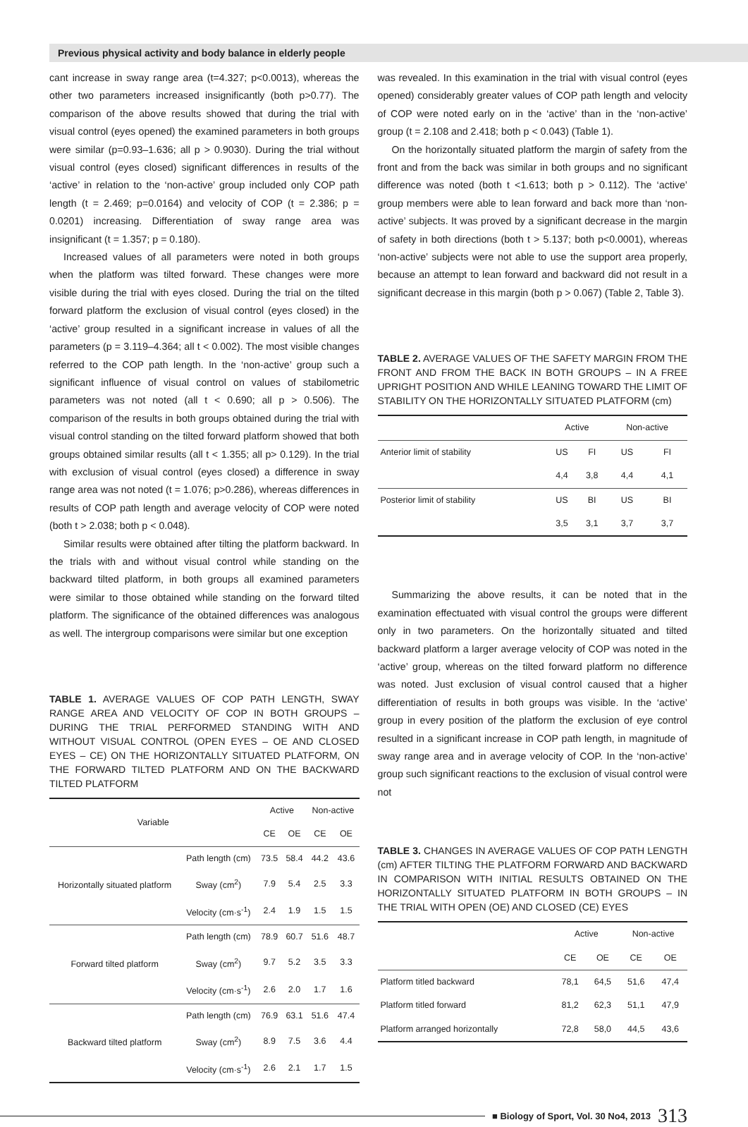Previous physical activity and body balance in elderly people
cant increase in sway range area (t=4.327; p<0.0013), whereas the other two parameters increased insignificantly (both p>0.77). The comparison of the above results showed that during the trial with visual control (eyes opened) the examined parameters in both groups were similar (p=0.93–1.636; all p > 0.9030). During the trial without visual control (eyes closed) significant differences in results of the ‘active’ in relation to the ‘non-active’ group included only COP path length (t = 2.469; p=0.0164) and velocity of COP (t = 2.386; p = 0.0201) increasing. Differentiation of sway range area was insignificant (t = 1.357; p = 0.180).
Increased values of all parameters were noted in both groups when the platform was tilted forward. These changes were more visible during the trial with eyes closed. During the trial on the tilted forward platform the exclusion of visual control (eyes closed) in the ‘active’ group resulted in a significant increase in values of all the parameters (p = 3.119–4.364; all t < 0.002). The most visible changes referred to the COP path length. In the ‘non-active’ group such a significant influence of visual control on values of stabilometric parameters was not noted (all t < 0.690; all p > 0.506). The comparison of the results in both groups obtained during the trial with visual control standing on the tilted forward platform showed that both groups obtained similar results (all t < 1.355; all p> 0.129). In the trial with exclusion of visual control (eyes closed) a difference in sway range area was not noted (t = 1.076; p>0.286), whereas differences in results of COP path length and average velocity of COP were noted (both t > 2.038; both p < 0.048).
Similar results were obtained after tilting the platform backward. In the trials with and without visual control while standing on the backward tilted platform, in both groups all examined parameters were similar to those obtained while standing on the forward tilted platform. The significance of the obtained differences was analogous as well. The intergroup comparisons were similar but one exception
TABLE 1. AVERAGE VALUES OF COP PATH LENGTH, SWAY RANGE AREA AND VELOCITY OF COP IN BOTH GROUPS – DURING THE TRIAL PERFORMED STANDING WITH AND WITHOUT VISUAL CONTROL (OPEN EYES – OE AND CLOSED EYES – CE) ON THE HORIZONTALLY SITUATED PLATFORM, ON THE FORWARD TILTED PLATFORM AND ON THE BACKWARD TILTED PLATFORM
| Variable | | Active | | Non-active | |
| --- | --- | --- | --- | --- | --- |
| | | CE | OE | CE | OE |
| Horizontally situated platform | Path length (cm) | 73.5 | 58.4 | 44.2 | 43.6 |
| | Sway (cm<sup>2</sup>) | 7.9 | 5.4 | 2.5 | 3.3 |
| | Velocity (cm·s<sup>-1</sup>) | 2.4 | 1.9 | 1.5 | 1.5 |
| Forward tilted platform | Path length (cm) | 78.9 | 60.7 | 51.6 | 48.7 |
| | Sway (cm<sup>2</sup>) | 9.7 | 5.2 | 3.5 | 3.3 |
| | Velocity (cm·s<sup>-1</sup>) | 2.6 | 2.0 | 1.7 | 1.6 |
| Backward tilted platform | Path length (cm) | 76.9 | 63.1 | 51.6 | 47.4 |
| | Sway (cm<sup>2</sup>) | 8.9 | 7.5 | 3.6 | 4.4 |
| | Velocity (cm·s<sup>-1</sup>) | 2.6 | 2.1 | 1.7 | 1.5 |
was revealed. In this examination in the trial with visual control (eyes opened) considerably greater values of COP path length and velocity of COP were noted early on in the ‘active’ than in the ‘non-active’ group (t = 2.108 and 2.418; both p < 0.043) (Table 1).
On the horizontally situated platform the margin of safety from the front and from the back was similar in both groups and no significant difference was noted (both t <1.613; both p > 0.112). The ‘active’ group members were able to lean forward and back more than ‘non-active’ subjects. It was proved by a significant decrease in the margin of safety in both directions (both t > 5.137; both p<0.0001), whereas ‘non-active’ subjects were not able to use the support area properly, because an attempt to lean forward and backward did not result in a significant decrease in this margin (both p > 0.067) (Table 2, Table 3).
TABLE 2. AVERAGE VALUES OF THE SAFETY MARGIN FROM THE FRONT AND FROM THE BACK IN BOTH GROUPS – IN A FREE UPRIGHT POSITION AND WHILE LEANING TOWARD THE LIMIT OF STABILITY ON THE HORIZONTALLY SITUATED PLATFORM (cm)
| | Active | | Non-active | |
| --- | --- | --- | --- | --- |
| Anterior limit of stability | US | FI | US | FI |
| | 4,4 | 3,8 | 4,4 | 4,1 |
| Posterior limit of stability | US | BI | US | BI |
| | 3,5 | 3,1 | 3,7 | 3,7 |
Summarizing the above results, it can be noted that in the examination effectuated with visual control the groups were different only in two parameters. On the horizontally situated and tilted backward platform a larger average velocity of COP was noted in the ‘active’ group, whereas on the tilted forward platform no difference was noted. Just exclusion of visual control caused that a higher differentiation of results in both groups was visible. In the ‘active’ group in every position of the platform the exclusion of eye control resulted in a significant increase in COP path length, in magnitude of sway range area and in average velocity of COP. In the ‘non-active’ group such significant reactions to the exclusion of visual control were not
TABLE 3. CHANGES IN AVERAGE VALUES OF COP PATH LENGTH (cm) AFTER TILTING THE PLATFORM FORWARD AND BACKWARD IN COMPARISON WITH INITIAL RESULTS OBTAINED ON THE HORIZONTALLY SITUATED PLATFORM IN BOTH GROUPS – IN THE TRIAL WITH OPEN (OE) AND CLOSED (CE) EYES
| | Active | | Non-active | |
| --- | --- | --- | --- | --- |
| | CE | OE | CE | OE |
| Platform titled backward | 78,1 | 64,5 | 51,6 | 47,4 |
| Platform titled forward | 81,2 | 62,3 | 51,1 | 47,9 |
| Platform arranged horizontally | 72,8 | 58,0 | 44,5 | 43,6 |
■ Biology of Sport, Vol. 30 No4, 2013 313